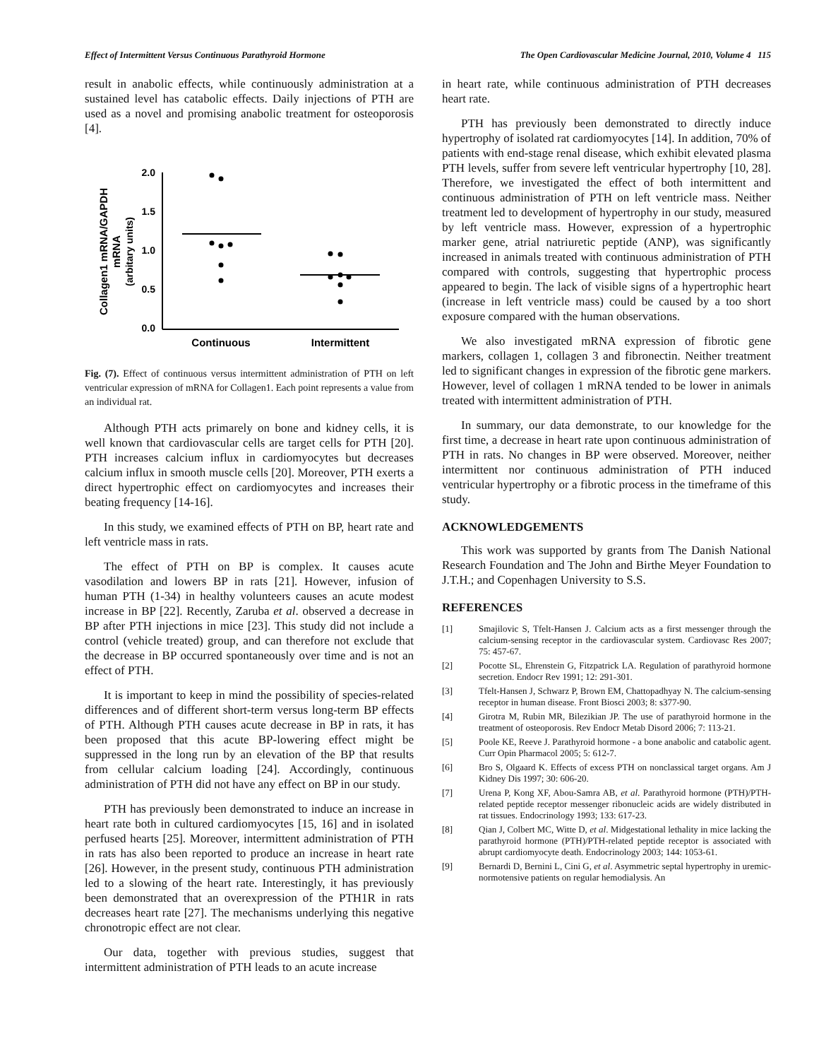Effect of Intermittent Versus Continuous Parathyroid Hormone The Open Cardiovascular Medicine Journal, 2010, Volume 4 115
result in anabolic effects, while continuously administration at a sustained level has catabolic effects. Daily injections of PTH are used as a novel and promising anabolic treatment for osteoporosis [4].
Collagen1 mRNA/GAPDH
mRNA
(arbitary units)
2.0
1.5
1.0
0.5
0.0
Continuous
Intermittent
Fig. (7). Effect of continuous versus intermittent administration of PTH on left ventricular expression of mRNA for Collagen1. Each point represents a value from an individual rat.
Although PTH acts primarely on bone and kidney cells, it is well known that cardiovascular cells are target cells for PTH [20]. PTH increases calcium influx in cardiomyocytes but decreases calcium influx in smooth muscle cells [20]. Moreover, PTH exerts a direct hypertrophic effect on cardiomyocytes and increases their beating frequency [14-16].
In this study, we examined effects of PTH on BP, heart rate and left ventricle mass in rats.
The effect of PTH on BP is complex. It causes acute vasodilation and lowers BP in rats [21]. However, infusion of human PTH (1-34) in healthy volunteers causes an acute modest increase in BP [22]. Recently, Zaruba et al. observed a decrease in BP after PTH injections in mice [23]. This study did not include a control (vehicle treated) group, and can therefore not exclude that the decrease in BP occurred spontaneously over time and is not an effect of PTH.
It is important to keep in mind the possibility of species-related differences and of different short-term versus long-term BP effects of PTH. Although PTH causes acute decrease in BP in rats, it has been proposed that this acute BP-lowering effect might be suppressed in the long run by an elevation of the BP that results from cellular calcium loading [24]. Accordingly, continuous administration of PTH did not have any effect on BP in our study.
PTH has previously been demonstrated to induce an increase in heart rate both in cultured cardiomyocytes [15, 16] and in isolated perfused hearts [25]. Moreover, intermittent administration of PTH in rats has also been reported to produce an increase in heart rate [26]. However, in the present study, continuous PTH administration led to a slowing of the heart rate. Interestingly, it has previously been demonstrated that an overexpression of the PTH1R in rats decreases heart rate [27]. The mechanisms underlying this negative chronotropic effect are not clear.
Our data, together with previous studies, suggest that intermittent administration of PTH leads to an acute increase
in heart rate, while continuous administration of PTH decreases heart rate.
PTH has previously been demonstrated to directly induce hypertrophy of isolated rat cardiomyocytes [14]. In addition, 70% of patients with end-stage renal disease, which exhibit elevated plasma PTH levels, suffer from severe left ventricular hypertrophy [10, 28]. Therefore, we investigated the effect of both intermittent and continuous administration of PTH on left ventricle mass. Neither treatment led to development of hypertrophy in our study, measured by left ventricle mass. However, expression of a hypertrophic marker gene, atrial natriuretic peptide (ANP), was significantly increased in animals treated with continuous administration of PTH compared with controls, suggesting that hypertrophic process appeared to begin. The lack of visible signs of a hypertrophic heart (increase in left ventricle mass) could be caused by a too short exposure compared with the human observations.
We also investigated mRNA expression of fibrotic gene markers, collagen 1, collagen 3 and fibronectin. Neither treatment led to significant changes in expression of the fibrotic gene markers. However, level of collagen 1 mRNA tended to be lower in animals treated with intermittent administration of PTH.
In summary, our data demonstrate, to our knowledge for the first time, a decrease in heart rate upon continuous administration of PTH in rats. No changes in BP were observed. Moreover, neither intermittent nor continuous administration of PTH induced ventricular hypertrophy or a fibrotic process in the timeframe of this study.
ACKNOWLEDGEMENTS
This work was supported by grants from The Danish National Research Foundation and The John and Birthe Meyer Foundation to J.T.H.; and Copenhagen University to S.S.
REFERENCES
[1] Smajilovic S, Tfelt-Hansen J. Calcium acts as a first messenger through the calcium-sensing receptor in the cardiovascular system. Cardiovasc Res 2007; 75: 457-67.
[2] Pocotte SL, Ehrenstein G, Fitzpatrick LA. Regulation of parathyroid hormone secretion. Endocr Rev 1991; 12: 291-301.
[3] Tfelt-Hansen J, Schwarz P, Brown EM, Chattopadhyay N. The calcium-sensing receptor in human disease. Front Biosci 2003; 8: s377-90.
[4] Girotra M, Rubin MR, Bilezikian JP. The use of parathyroid hormone in the treatment of osteoporosis. Rev Endocr Metab Disord 2006; 7: 113-21.
[5] Poole KE, Reeve J. Parathyroid hormone - a bone anabolic and catabolic agent. Curr Opin Pharmacol 2005; 5: 612-7.
[6] Bro S, Olgaard K. Effects of excess PTH on nonclassical target organs. Am J Kidney Dis 1997; 30: 606-20.
[7] Urena P, Kong XF, Abou-Samra AB, et al. Parathyroid hormone (PTH)/PTH-related peptide receptor messenger ribonucleic acids are widely distributed in rat tissues. Endocrinology 1993; 133: 617-23.
[8] Qian J, Colbert MC, Witte D, et al. Midgestational lethality in mice lacking the parathyroid hormone (PTH)/PTH-related peptide receptor is associated with abrupt cardiomyocyte death. Endocrinology 2003; 144: 1053-61.
[9] Bernardi D, Bernini L, Cini G, et al. Asymmetric septal hypertrophy in uremic-normotensive patients on regular hemodialysis. An